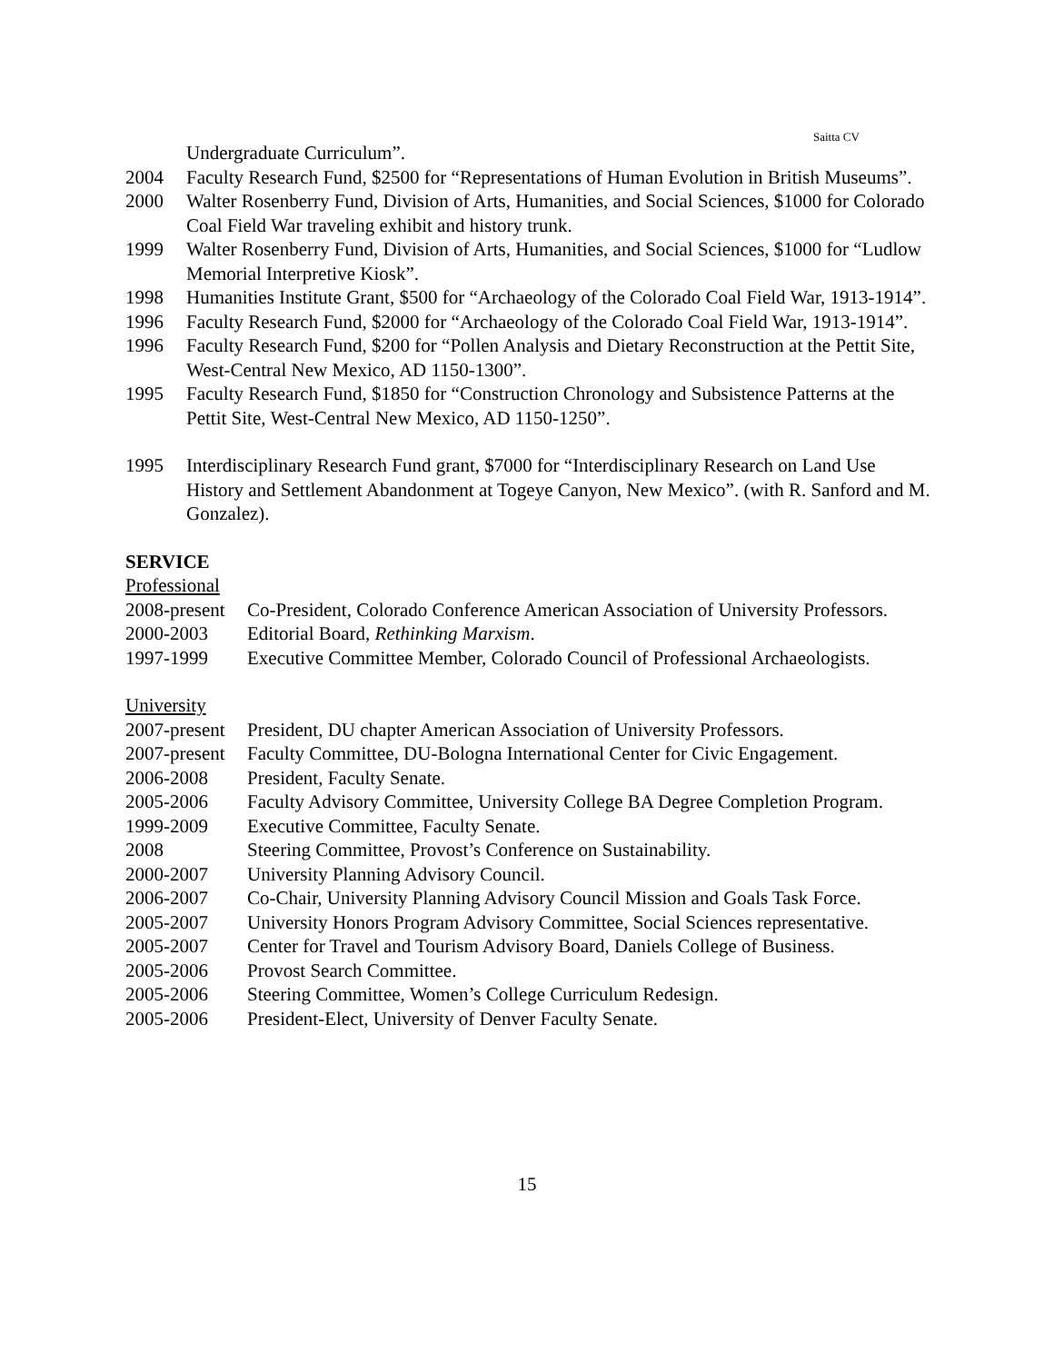Saitta CV
Undergraduate Curriculum”.
2004 Faculty Research Fund, $2500 for “Representations of Human Evolution in British Museums”.
2000 Walter Rosenberry Fund, Division of Arts, Humanities, and Social Sciences, $1000 for Colorado Coal Field War traveling exhibit and history trunk.
1999 Walter Rosenberry Fund, Division of Arts, Humanities, and Social Sciences, $1000 for “Ludlow Memorial Interpretive Kiosk”.
1998 Humanities Institute Grant, $500 for “Archaeology of the Colorado Coal Field War, 1913-1914”.
1996 Faculty Research Fund, $2000 for “Archaeology of the Colorado Coal Field War, 1913-1914”.
1996 Faculty Research Fund, $200 for “Pollen Analysis and Dietary Reconstruction at the Pettit Site, West-Central New Mexico, AD 1150-1300”.
1995 Faculty Research Fund, $1850 for “Construction Chronology and Subsistence Patterns at the Pettit Site, West-Central New Mexico, AD 1150-1250”.
1995 Interdisciplinary Research Fund grant, $7000 for “Interdisciplinary Research on Land Use History and Settlement Abandonment at Togeye Canyon, New Mexico”. (with R. Sanford and M. Gonzalez).
SERVICE
Professional
2008-present
Co-President, Colorado Conference American Association of University Professors.
2000-2003 Editorial Board, Rethinking Marxism.
1997-1999 Executive Committee Member, Colorado Council of Professional Archaeologists.
University
2007-present
President, DU chapter American Association of University Professors.
2007-present
Faculty Committee, DU-Bologna International Center for Civic Engagement.
2006-2008 President, Faculty Senate.
2005-2006 Faculty Advisory Committee, University College BA Degree Completion Program.
1999-2009 Executive Committee, Faculty Senate.
2008 Steering Committee, Provost’s Conference on Sustainability.
2000-2007 University Planning Advisory Council.
2006-2007 Co-Chair, University Planning Advisory Council Mission and Goals Task Force.
2005-2007 University Honors Program Advisory Committee, Social Sciences representative.
2005-2007 Center for Travel and Tourism Advisory Board, Daniels College of Business.
2005-2006 Provost Search Committee.
2005-2006 Steering Committee, Women’s College Curriculum Redesign.
2005-2006 President-Elect, University of Denver Faculty Senate.
15